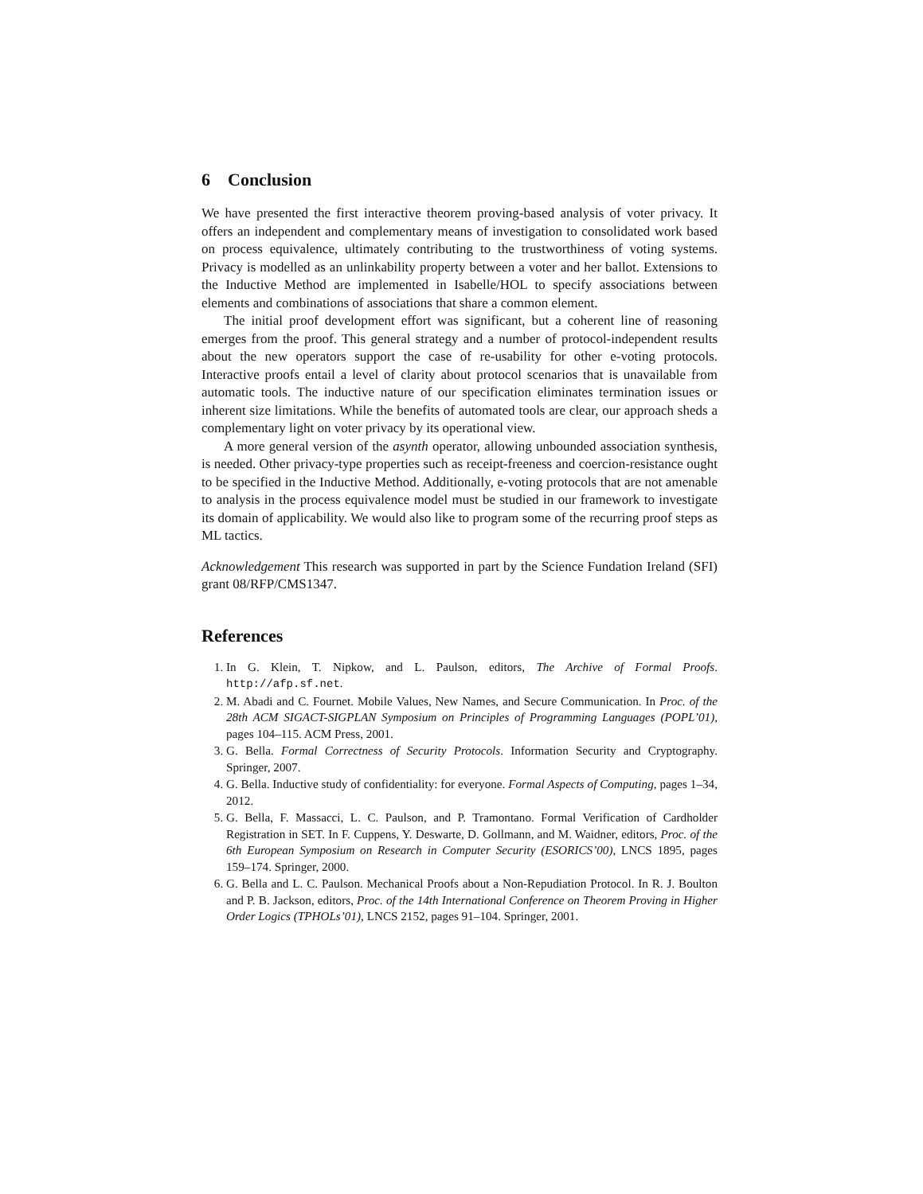6 Conclusion
We have presented the first interactive theorem proving-based analysis of voter privacy. It offers an independent and complementary means of investigation to consolidated work based on process equivalence, ultimately contributing to the trustworthiness of voting systems. Privacy is modelled as an unlinkability property between a voter and her ballot. Extensions to the Inductive Method are implemented in Isabelle/HOL to specify associations between elements and combinations of associations that share a common element.
The initial proof development effort was significant, but a coherent line of reasoning emerges from the proof. This general strategy and a number of protocol-independent results about the new operators support the case of re-usability for other e-voting protocols. Interactive proofs entail a level of clarity about protocol scenarios that is unavailable from automatic tools. The inductive nature of our specification eliminates termination issues or inherent size limitations. While the benefits of automated tools are clear, our approach sheds a complementary light on voter privacy by its operational view.
A more general version of the asynth operator, allowing unbounded association synthesis, is needed. Other privacy-type properties such as receipt-freeness and coercion-resistance ought to be specified in the Inductive Method. Additionally, e-voting protocols that are not amenable to analysis in the process equivalence model must be studied in our framework to investigate its domain of applicability. We would also like to program some of the recurring proof steps as ML tactics.
Acknowledgement This research was supported in part by the Science Fundation Ireland (SFI) grant 08/RFP/CMS1347.
References
1. In G. Klein, T. Nipkow, and L. Paulson, editors, The Archive of Formal Proofs. http://afp.sf.net.
2. M. Abadi and C. Fournet. Mobile Values, New Names, and Secure Communication. In Proc. of the 28th ACM SIGACT-SIGPLAN Symposium on Principles of Programming Languages (POPL’01), pages 104–115. ACM Press, 2001.
3. G. Bella. Formal Correctness of Security Protocols. Information Security and Cryptography. Springer, 2007.
4. G. Bella. Inductive study of confidentiality: for everyone. Formal Aspects of Computing, pages 1–34, 2012.
5. G. Bella, F. Massacci, L. C. Paulson, and P. Tramontano. Formal Verification of Cardholder Registration in SET. In F. Cuppens, Y. Deswarte, D. Gollmann, and M. Waidner, editors, Proc. of the 6th European Symposium on Research in Computer Security (ESORICS’00), LNCS 1895, pages 159–174. Springer, 2000.
6. G. Bella and L. C. Paulson. Mechanical Proofs about a Non-Repudiation Protocol. In R. J. Boulton and P. B. Jackson, editors, Proc. of the 14th International Conference on Theorem Proving in Higher Order Logics (TPHOLs’01), LNCS 2152, pages 91–104. Springer, 2001.